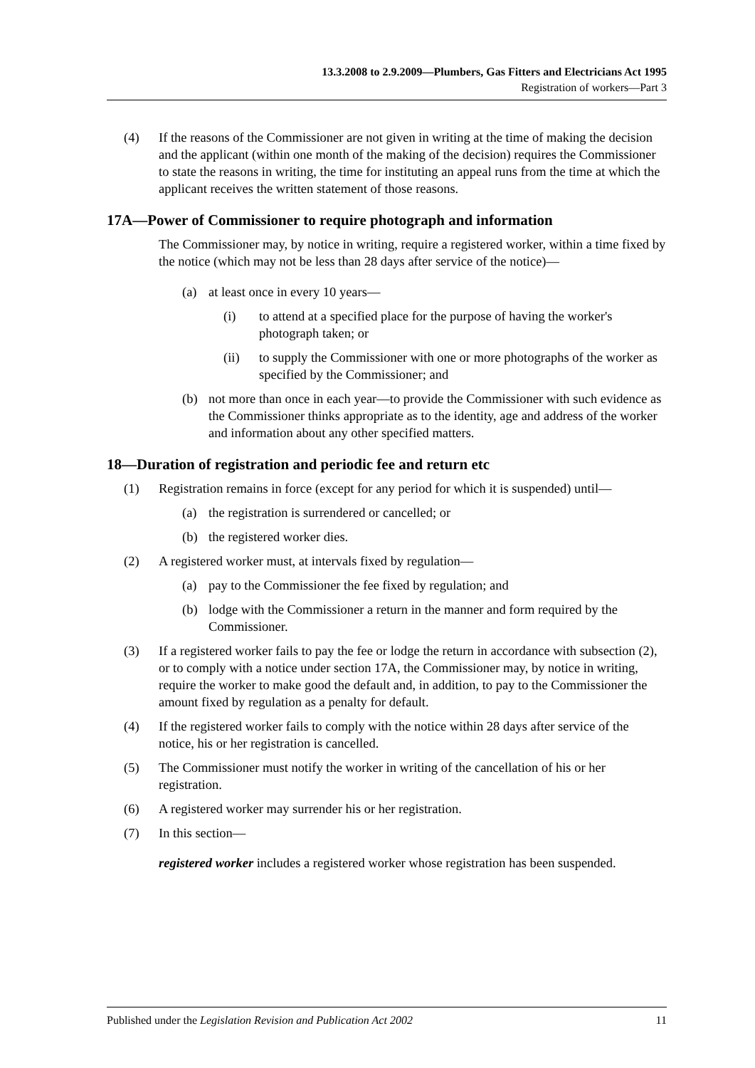13.3.2008 to 2.9.2009—Plumbers, Gas Fitters and Electricians Act 1995
Registration of workers—Part 3
(4) If the reasons of the Commissioner are not given in writing at the time of making the decision and the applicant (within one month of the making of the decision) requires the Commissioner to state the reasons in writing, the time for instituting an appeal runs from the time at which the applicant receives the written statement of those reasons.
17A—Power of Commissioner to require photograph and information
The Commissioner may, by notice in writing, require a registered worker, within a time fixed by the notice (which may not be less than 28 days after service of the notice)—
(a) at least once in every 10 years—
(i) to attend at a specified place for the purpose of having the worker's photograph taken; or
(ii) to supply the Commissioner with one or more photographs of the worker as specified by the Commissioner; and
(b) not more than once in each year—to provide the Commissioner with such evidence as the Commissioner thinks appropriate as to the identity, age and address of the worker and information about any other specified matters.
18—Duration of registration and periodic fee and return etc
(1) Registration remains in force (except for any period for which it is suspended) until—
(a) the registration is surrendered or cancelled; or
(b) the registered worker dies.
(2) A registered worker must, at intervals fixed by regulation—
(a) pay to the Commissioner the fee fixed by regulation; and
(b) lodge with the Commissioner a return in the manner and form required by the Commissioner.
(3) If a registered worker fails to pay the fee or lodge the return in accordance with subsection (2), or to comply with a notice under section 17A, the Commissioner may, by notice in writing, require the worker to make good the default and, in addition, to pay to the Commissioner the amount fixed by regulation as a penalty for default.
(4) If the registered worker fails to comply with the notice within 28 days after service of the notice, his or her registration is cancelled.
(5) The Commissioner must notify the worker in writing of the cancellation of his or her registration.
(6) A registered worker may surrender his or her registration.
(7) In this section—
registered worker includes a registered worker whose registration has been suspended.
Published under the Legislation Revision and Publication Act 2002 11